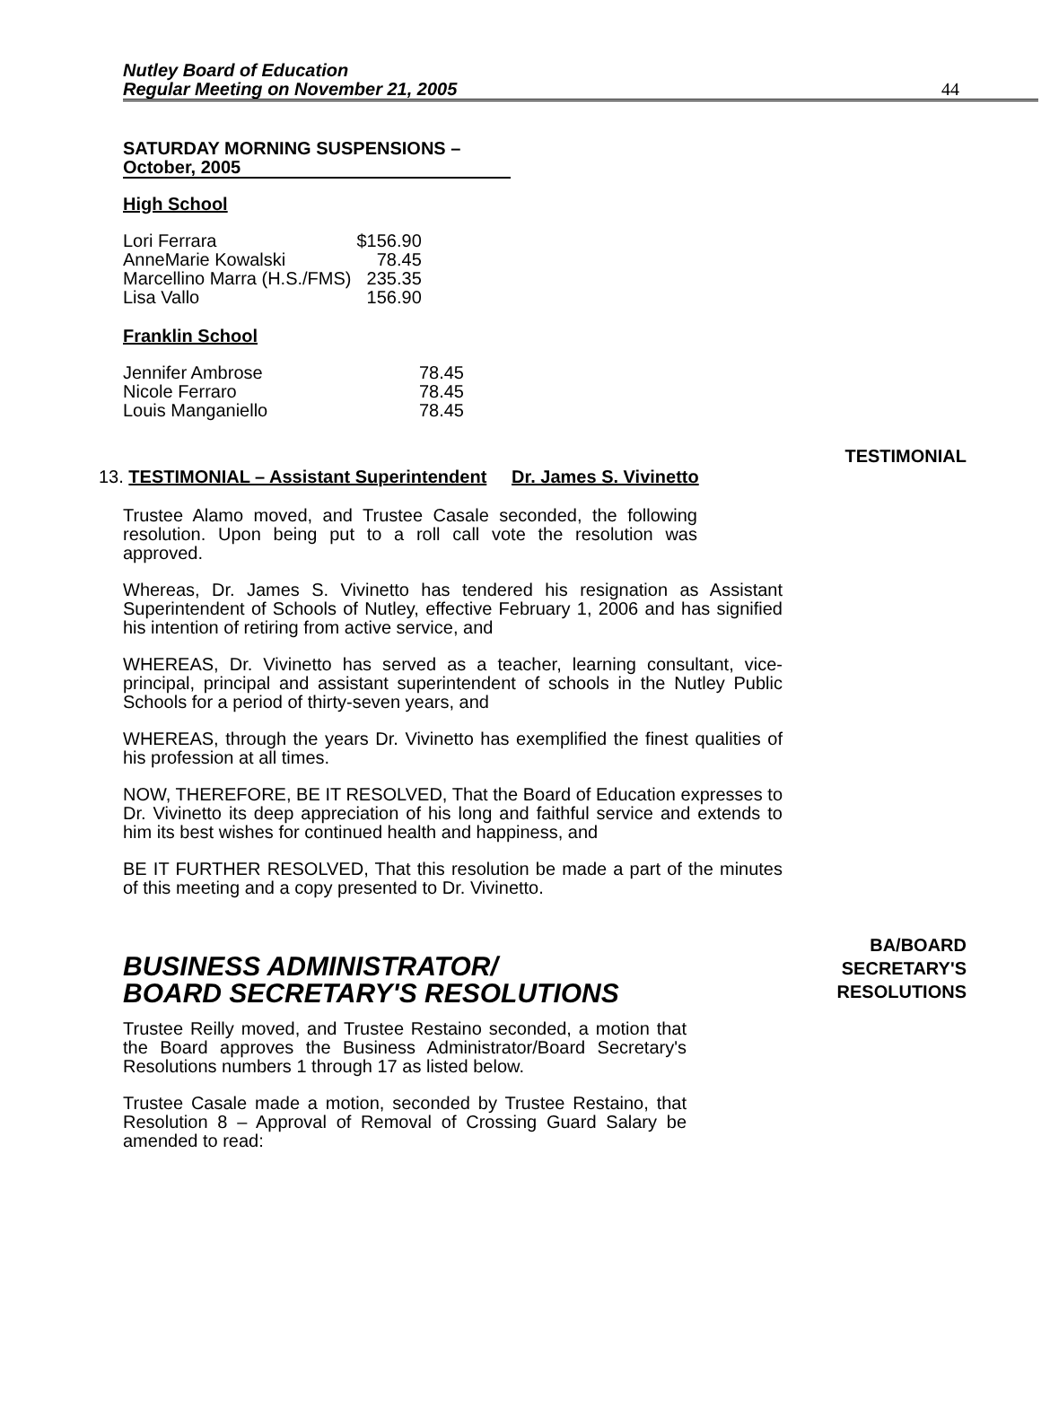Nutley Board of Education
Regular Meeting on November 21, 2005
44
SATURDAY MORNING SUSPENSIONS –
October, 2005
High School
| Lori Ferrara | $156.90 |
| AnneMarie Kowalski | 78.45 |
| Marcellino Marra (H.S./FMS) | 235.35 |
| Lisa Vallo | 156.90 |
Franklin School
| Jennifer Ambrose | 78.45 |
| Nicole Ferraro | 78.45 |
| Louis Manganiello | 78.45 |
TESTIMONIAL
13. TESTIMONIAL – Assistant Superintendent Dr. James S. Vivinetto
Trustee Alamo moved, and Trustee Casale seconded, the following resolution. Upon being put to a roll call vote the resolution was approved.
Whereas, Dr. James S. Vivinetto has tendered his resignation as Assistant Superintendent of Schools of Nutley, effective February 1, 2006 and has signified his intention of retiring from active service, and
WHEREAS, Dr. Vivinetto has served as a teacher, learning consultant, vice-principal, principal and assistant superintendent of schools in the Nutley Public Schools for a period of thirty-seven years, and
WHEREAS, through the years Dr. Vivinetto has exemplified the finest qualities of his profession at all times.
NOW, THEREFORE, BE IT RESOLVED, That the Board of Education expresses to Dr. Vivinetto its deep appreciation of his long and faithful service and extends to him its best wishes for continued health and happiness, and
BE IT FURTHER RESOLVED, That this resolution be made a part of the minutes of this meeting and a copy presented to Dr. Vivinetto.
BUSINESS ADMINISTRATOR/
BOARD SECRETARY'S RESOLUTIONS
BA/BOARD
SECRETARY'S
RESOLUTIONS
Trustee Reilly moved, and Trustee Restaino seconded, a motion that the Board approves the Business Administrator/Board Secretary's Resolutions numbers 1 through 17 as listed below.
Trustee Casale made a motion, seconded by Trustee Restaino, that Resolution 8 – Approval of Removal of Crossing Guard Salary be amended to read: